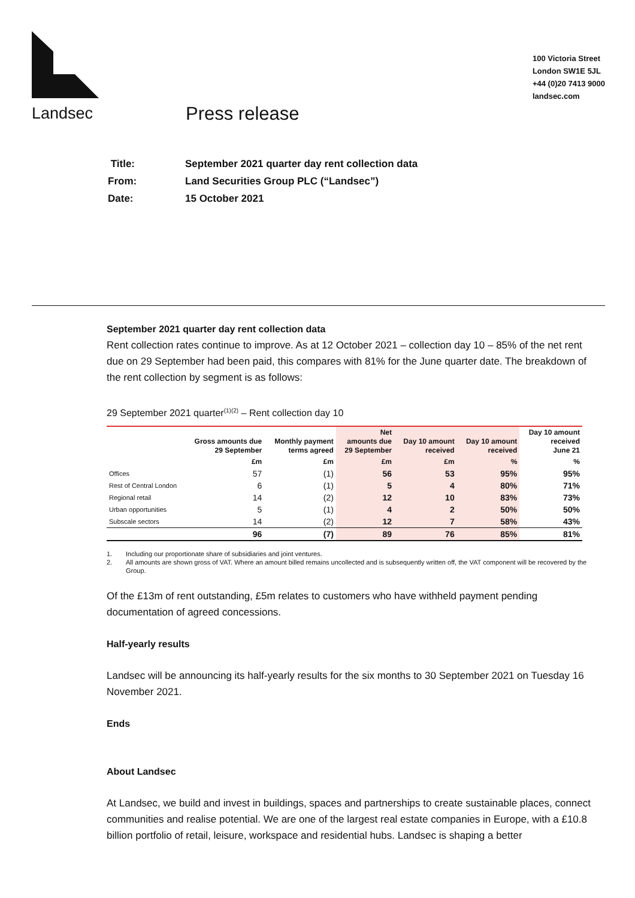Landsec
100 Victoria Street
London SW1E 5JL
+44 (0)20 7413 9000
landsec.com
Press release
| Title: | September 2021 quarter day rent collection data |
| From: | Land Securities Group PLC (“Landsec”) |
| Date: | 15 October 2021 |
September 2021 quarter day rent collection data
Rent collection rates continue to improve. As at 12 October 2021 – collection day 10 – 85% of the net rent due on 29 September had been paid, this compares with 81% for the June quarter date. The breakdown of the rent collection by segment is as follows:
29 September 2021 quarter<sup>(1)(2)</sup> – Rent collection day 10
| | Gross amounts due 29 September | Monthly payment terms agreed | Net amounts due 29 September | Day 10 amount received | Day 10 amount received | Day 10 amount received June 21 |
| --- | --- | --- | --- | --- | --- | --- |
| | £m | £m | £m | £m | % | % |
| Offices | 57 | (1) | 56 | 53 | 95% | 95% |
| Rest of Central London | 6 | (1) | 5 | 4 | 80% | 71% |
| Regional retail | 14 | (2) | 12 | 10 | 83% | 73% |
| Urban opportunities | 5 | (1) | 4 | 2 | 50% | 50% |
| Subscale sectors | 14 | (2) | 12 | 7 | 58% | 43% |
| | 96 | (7) | 89 | 76 | 85% | 81% |
1. Including our proportionate share of subsidiaries and joint ventures.
2. All amounts are shown gross of VAT. Where an amount billed remains uncollected and is subsequently written off, the VAT component will be recovered by the Group.
Of the £13m of rent outstanding, £5m relates to customers who have withheld payment pending documentation of agreed concessions.
Half-yearly results
Landsec will be announcing its half-yearly results for the six months to 30 September 2021 on Tuesday 16 November 2021.
Ends
About Landsec
At Landsec, we build and invest in buildings, spaces and partnerships to create sustainable places, connect communities and realise potential. We are one of the largest real estate companies in Europe, with a £10.8 billion portfolio of retail, leisure, workspace and residential hubs. Landsec is shaping a better